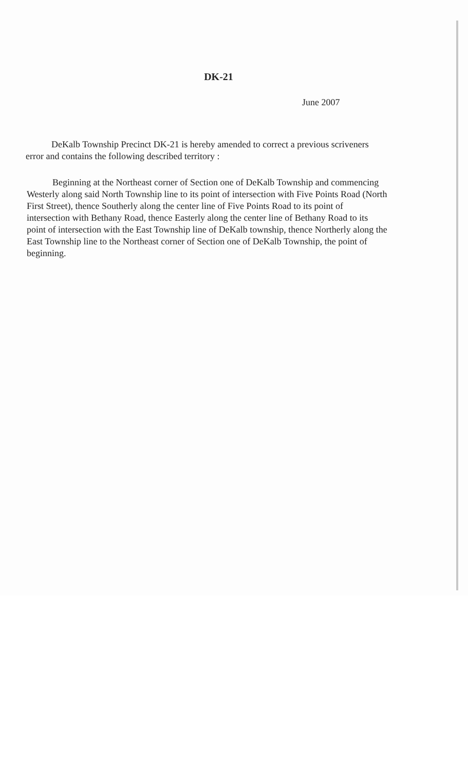DK-21
June 2007
DeKalb Township Precinct DK-21 is hereby amended to correct a previous scriveners error and contains the following described territory :
Beginning at the Northeast corner of Section one of DeKalb Township and commencing Westerly along said North Township line to its point of intersection with Five Points Road (North First Street), thence Southerly along the center line of Five Points Road to its point of intersection with Bethany Road, thence Easterly along the center line of Bethany Road to its point of intersection with the East Township line of DeKalb township, thence Northerly along the East Township line to the Northeast corner of Section one of DeKalb Township, the point of beginning.